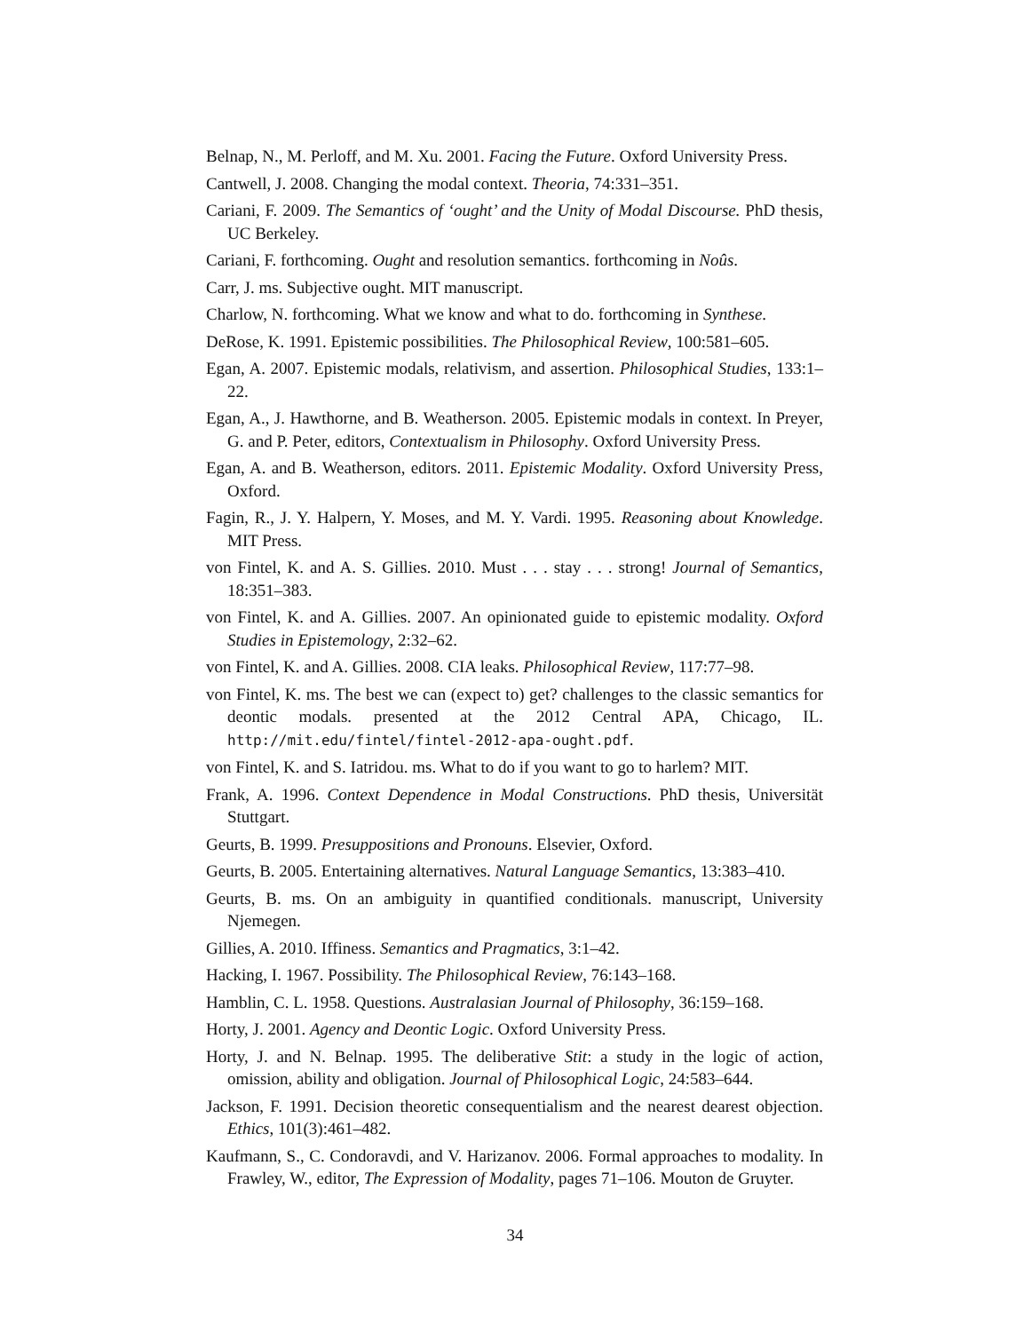Belnap, N., M. Perloff, and M. Xu. 2001. Facing the Future. Oxford University Press.
Cantwell, J. 2008. Changing the modal context. Theoria, 74:331–351.
Cariani, F. 2009. The Semantics of ‘ought’ and the Unity of Modal Discourse. PhD thesis, UC Berkeley.
Cariani, F. forthcoming. Ought and resolution semantics. forthcoming in Noûs.
Carr, J. ms. Subjective ought. MIT manuscript.
Charlow, N. forthcoming. What we know and what to do. forthcoming in Synthese.
DeRose, K. 1991. Epistemic possibilities. The Philosophical Review, 100:581–605.
Egan, A. 2007. Epistemic modals, relativism, and assertion. Philosophical Studies, 133:1–22.
Egan, A., J. Hawthorne, and B. Weatherson. 2005. Epistemic modals in context. In Preyer, G. and P. Peter, editors, Contextualism in Philosophy. Oxford University Press.
Egan, A. and B. Weatherson, editors. 2011. Epistemic Modality. Oxford University Press, Oxford.
Fagin, R., J. Y. Halpern, Y. Moses, and M. Y. Vardi. 1995. Reasoning about Knowledge. MIT Press.
von Fintel, K. and A. S. Gillies. 2010. Must . . . stay . . . strong! Journal of Semantics, 18:351–383.
von Fintel, K. and A. Gillies. 2007. An opinionated guide to epistemic modality. Oxford Studies in Epistemology, 2:32–62.
von Fintel, K. and A. Gillies. 2008. CIA leaks. Philosophical Review, 117:77–98.
von Fintel, K. ms. The best we can (expect to) get? challenges to the classic semantics for deontic modals. presented at the 2012 Central APA, Chicago, IL. http://mit.edu/fintel/fintel-2012-apa-ought.pdf.
von Fintel, K. and S. Iatridou. ms. What to do if you want to go to harlem? MIT.
Frank, A. 1996. Context Dependence in Modal Constructions. PhD thesis, Universität Stuttgart.
Geurts, B. 1999. Presuppositions and Pronouns. Elsevier, Oxford.
Geurts, B. 2005. Entertaining alternatives. Natural Language Semantics, 13:383–410.
Geurts, B. ms. On an ambiguity in quantified conditionals. manuscript, University Njemegen.
Gillies, A. 2010. Iffiness. Semantics and Pragmatics, 3:1–42.
Hacking, I. 1967. Possibility. The Philosophical Review, 76:143–168.
Hamblin, C. L. 1958. Questions. Australasian Journal of Philosophy, 36:159–168.
Horty, J. 2001. Agency and Deontic Logic. Oxford University Press.
Horty, J. and N. Belnap. 1995. The deliberative Stit: a study in the logic of action, omission, ability and obligation. Journal of Philosophical Logic, 24:583–644.
Jackson, F. 1991. Decision theoretic consequentialism and the nearest dearest objection. Ethics, 101(3):461–482.
Kaufmann, S., C. Condoravdi, and V. Harizanov. 2006. Formal approaches to modality. In Frawley, W., editor, The Expression of Modality, pages 71–106. Mouton de Gruyter.
34